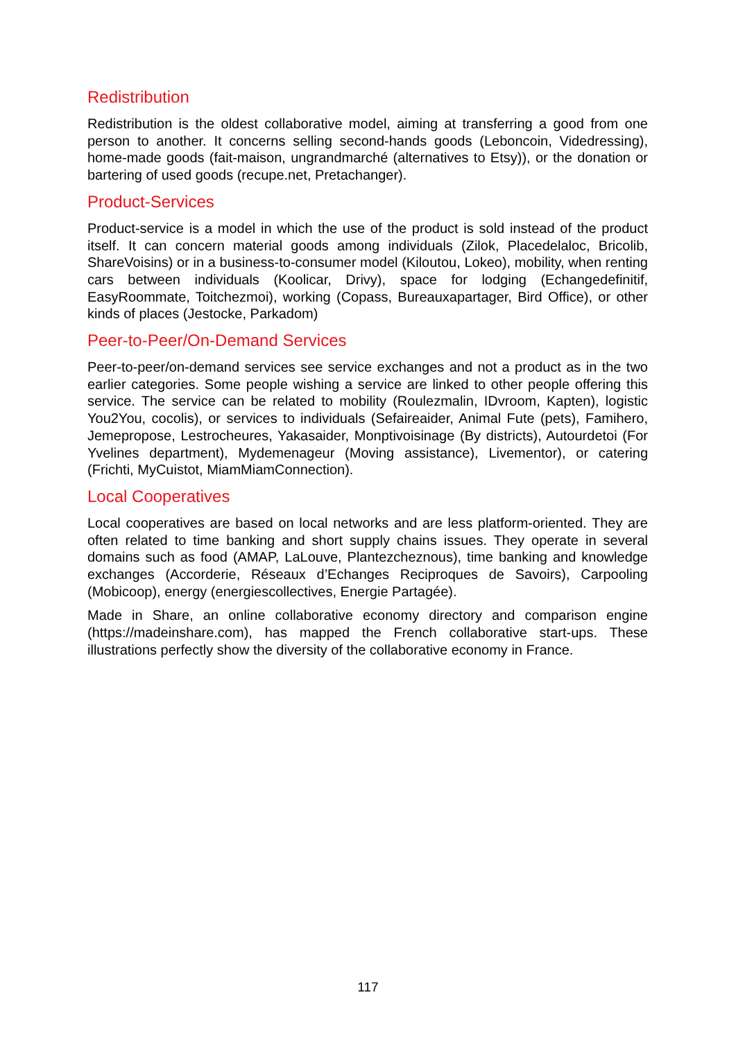Redistribution
Redistribution is the oldest collaborative model, aiming at transferring a good from one person to another. It concerns selling second-hands goods (Leboncoin, Videdressing), home-made goods (fait-maison, ungrandmarché (alternatives to Etsy)), or the donation or bartering of used goods (recupe.net, Pretachanger).
Product-Services
Product-service is a model in which the use of the product is sold instead of the product itself. It can concern material goods among individuals (Zilok, Placedelaloc, Bricolib, ShareVoisins) or in a business-to-consumer model (Kiloutou, Lokeo), mobility, when renting cars between individuals (Koolicar, Drivy), space for lodging (Echangedefinitif, EasyRoommate, Toitchezmoi), working (Copass, Bureauxapartager, Bird Office), or other kinds of places (Jestocke, Parkadom)
Peer-to-Peer/On-Demand Services
Peer-to-peer/on-demand services see service exchanges and not a product as in the two earlier categories. Some people wishing a service are linked to other people offering this service. The service can be related to mobility (Roulezmalin, IDvroom, Kapten), logistic You2You, cocolis), or services to individuals (Sefaireaider, Animal Fute (pets), Famihero, Jemepropose, Lestrocheures, Yakasaider, Monptivoisinage (By districts), Autourdetoi (For Yvelines department), Mydemenageur (Moving assistance), Livementor), or catering (Frichti, MyCuistot, MiamMiamConnection).
Local Cooperatives
Local cooperatives are based on local networks and are less platform-oriented. They are often related to time banking and short supply chains issues. They operate in several domains such as food (AMAP, LaLouve, Plantezcheznous), time banking and knowledge exchanges (Accorderie, Réseaux d’Echanges Reciproques de Savoirs), Carpooling (Mobicoop), energy (energiescollectives, Energie Partagée).
Made in Share, an online collaborative economy directory and comparison engine (https://madeinshare.com), has mapped the French collaborative start-ups. These illustrations perfectly show the diversity of the collaborative economy in France.
117